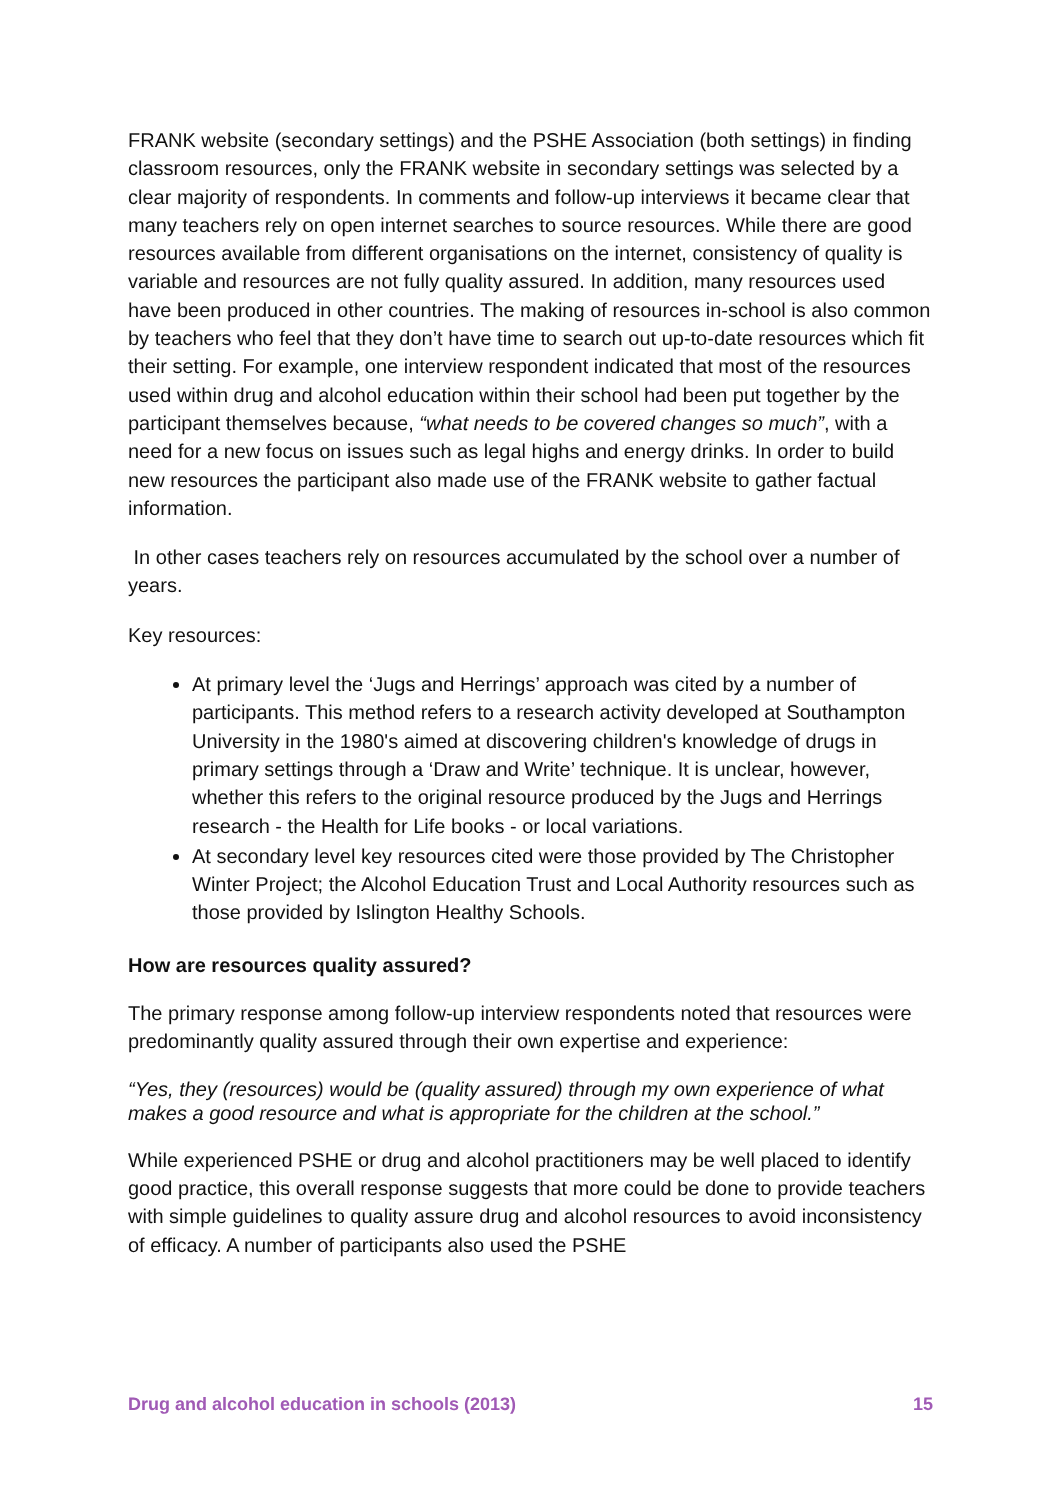FRANK website (secondary settings) and the PSHE Association (both settings) in finding classroom resources, only the FRANK website in secondary settings was selected by a clear majority of respondents. In comments and follow-up interviews it became clear that many teachers rely on open internet searches to source resources. While there are good resources available from different organisations on the internet, consistency of quality is variable and resources are not fully quality assured. In addition, many resources used have been produced in other countries. The making of resources in-school is also common by teachers who feel that they don’t have time to search out up-to-date resources which fit their setting. For example, one interview respondent indicated that most of the resources used within drug and alcohol education within their school had been put together by the participant themselves because, “what needs to be covered changes so much”, with a need for a new focus on issues such as legal highs and energy drinks. In order to build new resources the participant also made use of the FRANK website to gather factual information.
In other cases teachers rely on resources accumulated by the school over a number of years.
Key resources:
At primary level the ‘Jugs and Herrings’ approach was cited by a number of participants. This method refers to a research activity developed at Southampton University in the 1980's aimed at discovering children's knowledge of drugs in primary settings through a ‘Draw and Write’ technique. It is unclear, however, whether this refers to the original resource produced by the Jugs and Herrings research - the Health for Life books - or local variations.
At secondary level key resources cited were those provided by The Christopher Winter Project; the Alcohol Education Trust and Local Authority resources such as those provided by Islington Healthy Schools.
How are resources quality assured?
The primary response among follow-up interview respondents noted that resources were predominantly quality assured through their own expertise and experience:
“Yes, they (resources) would be (quality assured) through my own experience of what makes a good resource and what is appropriate for the children at the school.”
While experienced PSHE or drug and alcohol practitioners may be well placed to identify good practice, this overall response suggests that more could be done to provide teachers with simple guidelines to quality assure drug and alcohol resources to avoid inconsistency of efficacy. A number of participants also used the PSHE
Drug and alcohol education in schools (2013) 15